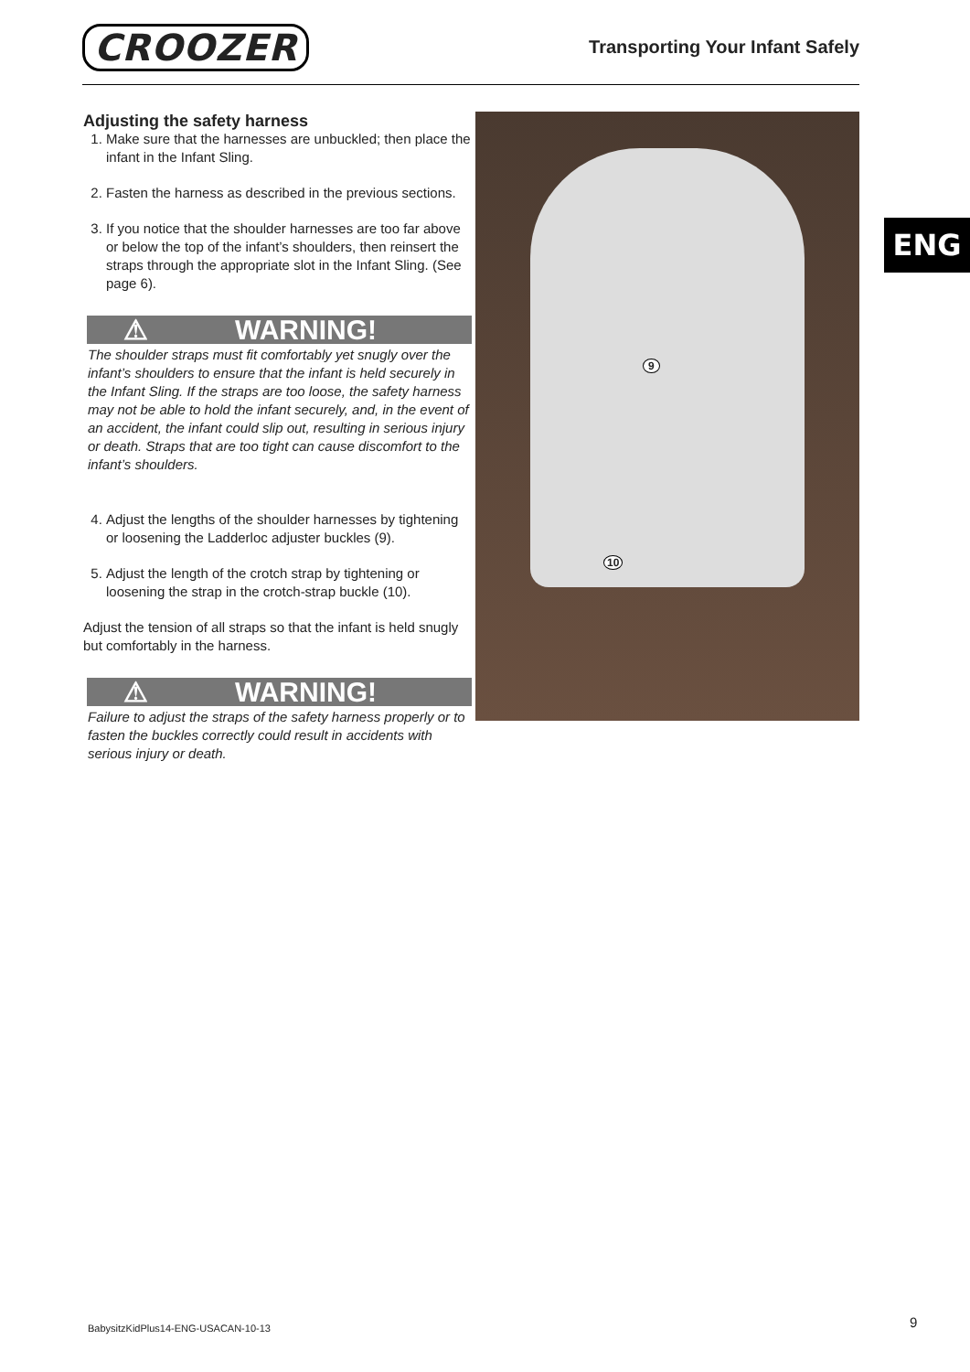CROOZER
Transporting Your Infant Safely
ENG
Adjusting the safety harness
1. Make sure that the harnesses are unbuckled; then place the infant in the Infant Sling.
2. Fasten the harness as described in the previous sections.
3. If you notice that the shoulder harnesses are too far above or below the top of the infant’s shoulders, then reinsert the straps through the appropriate slot in the Infant Sling. (See page 6).
⚠ WARNING!
The shoulder straps must fit comfortably yet snugly over the infant’s shoulders to ensure that the infant is held securely in the Infant Sling. If the straps are too loose, the safety harness may not be able to hold the infant securely, and, in the event of an accident, the infant could slip out, resulting in serious injury or death. Straps that are too tight can cause discomfort to the infant’s shoulders.
4. Adjust the lengths of the shoulder harnesses by tightening or loosening the Ladderloc adjuster buckles (9).
5. Adjust the length of the crotch strap by tightening or loosening the strap in the crotch-strap buckle (10).
Adjust the tension of all straps so that the infant is held snugly but comfortably in the harness.
⚠ WARNING!
Failure to adjust the straps of the safety harness properly or to fasten the buckles correctly could result in accidents with serious injury or death.
9
10
BabysitzKidPlus14-ENG-USACAN-10-13
9